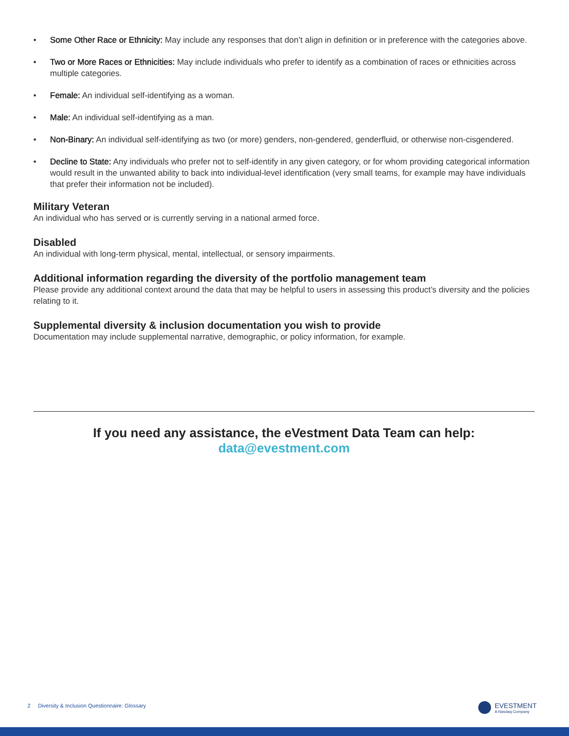• Some Other Race or Ethnicity: May include any responses that don’t align in definition or in preference with the categories above.
• Two or More Races or Ethnicities: May include individuals who prefer to identify as a combination of races or ethnicities across multiple categories.
• Female: An individual self-identifying as a woman.
• Male: An individual self-identifying as a man.
• Non-Binary: An individual self-identifying as two (or more) genders, non-gendered, genderfluid, or otherwise non-cisgendered.
• Decline to State: Any individuals who prefer not to self-identify in any given category, or for whom providing categorical information would result in the unwanted ability to back into individual-level identification (very small teams, for example may have individuals that prefer their information not be included).
Military Veteran
An individual who has served or is currently serving in a national armed force.
Disabled
An individual with long-term physical, mental, intellectual, or sensory impairments.
Additional information regarding the diversity of the portfolio management team
Please provide any additional context around the data that may be helpful to users in assessing this product’s diversity and the policies relating to it.
Supplemental diversity & inclusion documentation you wish to provide
Documentation may include supplemental narrative, demographic, or policy information, for example.
If you need any assistance, the eVestment Data Team can help:
data@evestment.com
2 Diversity & Inclusion Questionnaire: Glossary
EVESTMENT
A Nasdaq Company